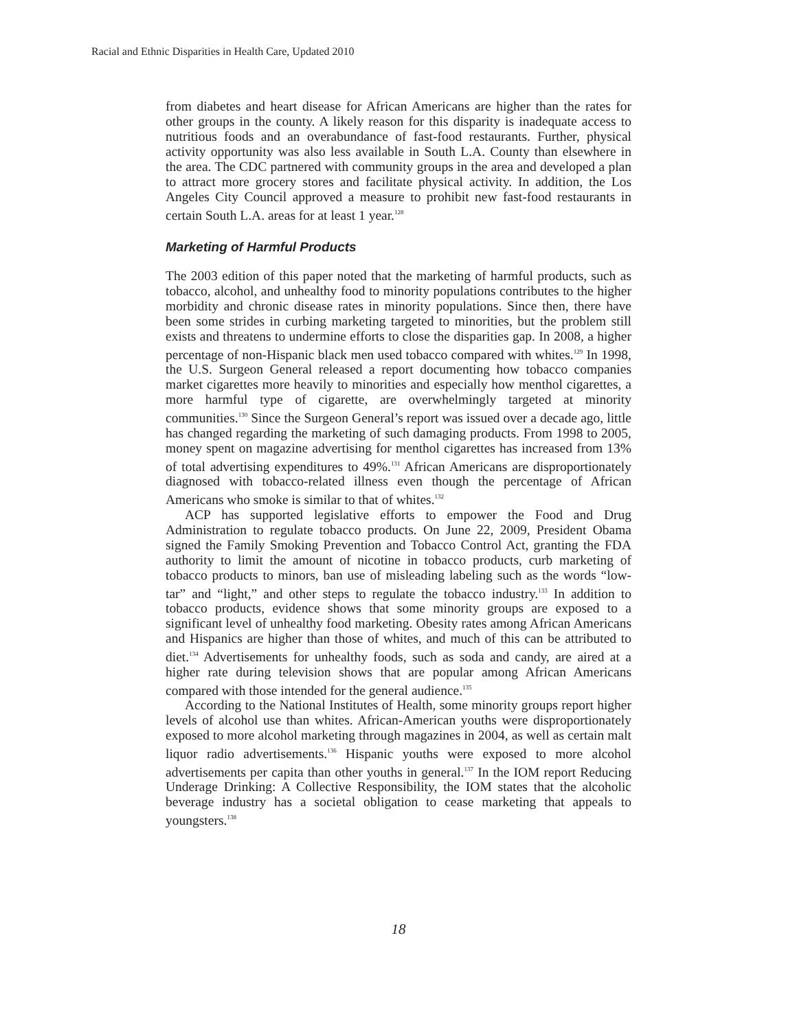Racial and Ethnic Disparities in Health Care, Updated 2010
from diabetes and heart disease for African Americans are higher than the rates for other groups in the county. A likely reason for this disparity is inadequate access to nutritious foods and an overabundance of fast-food restaurants. Further, physical activity opportunity was also less available in South L.A. County than elsewhere in the area. The CDC partnered with community groups in the area and developed a plan to attract more grocery stores and facilitate physical activity. In addition, the Los Angeles City Council approved a measure to prohibit new fast-food restaurants in certain South L.A. areas for at least 1 year.<sup>128</sup>
Marketing of Harmful Products
The 2003 edition of this paper noted that the marketing of harmful products, such as tobacco, alcohol, and unhealthy food to minority populations contributes to the higher morbidity and chronic disease rates in minority populations. Since then, there have been some strides in curbing marketing targeted to minorities, but the problem still exists and threatens to undermine efforts to close the disparities gap. In 2008, a higher percentage of non-Hispanic black men used tobacco compared with whites.<sup>129</sup> In 1998, the U.S. Surgeon General released a report documenting how tobacco companies market cigarettes more heavily to minorities and especially how menthol cigarettes, a more harmful type of cigarette, are overwhelmingly targeted at minority communities.<sup>130</sup> Since the Surgeon General’s report was issued over a decade ago, little has changed regarding the marketing of such damaging products. From 1998 to 2005, money spent on magazine advertising for menthol cigarettes has increased from 13% of total advertising expenditures to 49%.<sup>131</sup> African Americans are disproportionately diagnosed with tobacco-related illness even though the percentage of African Americans who smoke is similar to that of whites.<sup>132</sup>
ACP has supported legislative efforts to empower the Food and Drug Administration to regulate tobacco products. On June 22, 2009, President Obama signed the Family Smoking Prevention and Tobacco Control Act, granting the FDA authority to limit the amount of nicotine in tobacco products, curb marketing of tobacco products to minors, ban use of misleading labeling such as the words “low-tar” and “light,” and other steps to regulate the tobacco industry.<sup>133</sup> In addition to tobacco products, evidence shows that some minority groups are exposed to a significant level of unhealthy food marketing. Obesity rates among African Americans and Hispanics are higher than those of whites, and much of this can be attributed to diet.<sup>134</sup> Advertisements for unhealthy foods, such as soda and candy, are aired at a higher rate during television shows that are popular among African Americans compared with those intended for the general audience.<sup>135</sup>
According to the National Institutes of Health, some minority groups report higher levels of alcohol use than whites. African-American youths were disproportionately exposed to more alcohol marketing through magazines in 2004, as well as certain malt liquor radio advertisements.<sup>136</sup> Hispanic youths were exposed to more alcohol advertisements per capita than other youths in general.<sup>137</sup> In the IOM report Reducing Underage Drinking: A Collective Responsibility, the IOM states that the alcoholic beverage industry has a societal obligation to cease marketing that appeals to youngsters.<sup>138</sup>
18